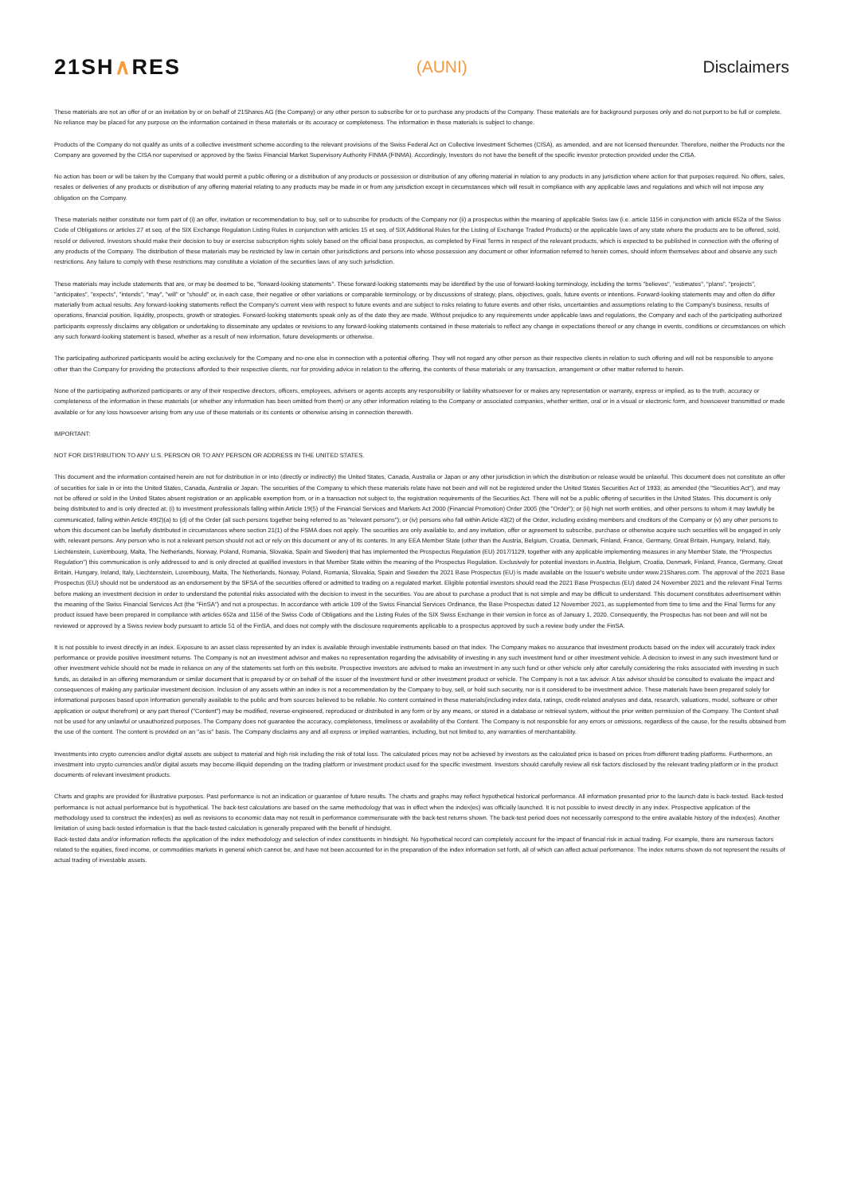21SH∧RES
(AUNI) Disclaimers
These materials are not an offer of or an invitation by or on behalf of 21Shares AG (the Company) or any other person to subscribe for or to purchase any products of the Company. These materials are for background purposes only and do not purport to be full or complete. No reliance may be placed for any purpose on the information contained in these materials or its accuracy or completeness. The information in these materials is subject to change.
Products of the Company do not qualify as units of a collective investment scheme according to the relevant provisions of the Swiss Federal Act on Collective Investment Schemes (CISA), as amended, and are not licensed thereunder. Therefore, neither the Products nor the Company are governed by the CISA nor supervised or approved by the Swiss Financial Market Supervisory Authority FINMA (FINMA). Accordingly, Investors do not have the benefit of the specific investor protection provided under the CISA.
No action has been or will be taken by the Company that would permit a public offering or a distribution of any products or possession or distribution of any offering material in relation to any products in any jurisdiction where action for that purposes required. No offers, sales, resales or deliveries of any products or distribution of any offering material relating to any products may be made in or from any jurisdiction except in circumstances which will result in compliance with any applicable laws and regulations and which will not impose any obligation on the Company.
These materials neither constitute nor form part of (i) an offer, invitation or recommendation to buy, sell or to subscribe for products of the Company nor (ii) a prospectus within the meaning of applicable Swiss law (i.e. article 1156 in conjunction with article 652a of the Swiss Code of Obligations or articles 27 et seq. of the SIX Exchange Regulation Listing Rules in conjunction with articles 15 et seq. of SIX Additional Rules for the Listing of Exchange Traded Products) or the applicable laws of any state where the products are to be offered, sold, resold or delivered. Investors should make their decision to buy or exercise subscription rights solely based on the official base prospectus, as completed by Final Terms in respect of the relevant products, which is expected to be published in connection with the offering of any products of the Company. The distribution of these materials may be restricted by law in certain other jurisdictions and persons into whose possession any document or other information referred to herein comes, should inform themselves about and observe any such restrictions. Any failure to comply with these restrictions may constitute a violation of the securities laws of any such jurisdiction.
These materials may include statements that are, or may be deemed to be, "forward-looking statements". These forward-looking statements may be identified by the use of forward-looking terminology, including the terms "believes", "estimates", "plans", "projects", "anticipates", "expects", "intends", "may", "will" or "should" or, in each case, their negative or other variations or comparable terminology, or by discussions of strategy, plans, objectives, goals, future events or intentions. Forward-looking statements may and often do differ materially from actual results. Any forward-looking statements reflect the Company's current view with respect to future events and are subject to risks relating to future events and other risks, uncertainties and assumptions relating to the Company's business, results of operations, financial position, liquidity, prospects, growth or strategies. Forward-looking statements speak only as of the date they are made. Without prejudice to any requirements under applicable laws and regulations, the Company and each of the participating authorized participants expressly disclaims any obligation or undertaking to disseminate any updates or revisions to any forward-looking statements contained in these materials to reflect any change in expectations thereof or any change in events, conditions or circumstances on which any such forward-looking statement is based, whether as a result of new information, future developments or otherwise.
The participating authorized participants would be acting exclusively for the Company and no-one else in connection with a potential offering. They will not regard any other person as their respective clients in relation to such offering and will not be responsible to anyone other than the Company for providing the protections afforded to their respective clients, nor for providing advice in relation to the offering, the contents of these materials or any transaction, arrangement or other matter referred to herein.
None of the participating authorized participants or any of their respective directors, officers, employees, advisers or agents accepts any responsibility or liability whatsoever for or makes any representation or warranty, express or implied, as to the truth, accuracy or completeness of the information in these materials (or whether any information has been omitted from them) or any other information relating to the Company or associated companies, whether written, oral or in a visual or electronic form, and howsoever transmitted or made available or for any loss howsoever arising from any use of these materials or its contents or otherwise arising in connection therewith.
IMPORTANT:
NOT FOR DISTRIBUTION TO ANY U.S. PERSON OR TO ANY PERSON OR ADDRESS IN THE UNITED STATES.
This document and the information contained herein are not for distribution in or into (directly or indirectly) the United States, Canada, Australia or Japan or any other jurisdiction in which the distribution or release would be unlawful. This document does not constitute an offer of securities for sale in or into the United States, Canada, Australia or Japan. The securities of the Company to which these materials relate have not been and will not be registered under the United States Securities Act of 1933, as amended (the "Securities Act"), and may not be offered or sold in the United States absent registration or an applicable exemption from, or in a transaction not subject to, the registration requirements of the Securities Act. There will not be a public offering of securities in the United States. This document is only being distributed to and is only directed at: (i) to investment professionals falling within Article 19(5) of the Financial Services and Markets Act 2000 (Financial Promotion) Order 2005 (the "Order"); or (ii) high net worth entities, and other persons to whom it may lawfully be communicated, falling within Article 49(2)(a) to (d) of the Order (all such persons together being referred to as "relevant persons"); or (iv) persons who fall within Article 43(2) of the Order, including existing members and creditors of the Company or (v) any other persons to whom this document can be lawfully distributed in circumstances where section 21(1) of the FSMA does not apply. The securities are only available to, and any invitation, offer or agreement to subscribe, purchase or otherwise acquire such securities will be engaged in only with, relevant persons. Any person who is not a relevant person should not act or rely on this document or any of its contents. In any EEA Member State (other than the Austria, Belgium, Croatia, Denmark, Finland, France, Germany, Great Britain, Hungary, Ireland, Italy, Liechtenstein, Luxembourg, Malta, The Netherlands, Norway, Poland, Romania, Slovakia, Spain and Sweden) that has implemented the Prospectus Regulation (EU) 2017/1129, together with any applicable implementing measures in any Member State, the "Prospectus Regulation") this communication is only addressed to and is only directed at qualified investors in that Member State within the meaning of the Prospectus Regulation. Exclusively for potential investors in Austria, Belgium, Croatia, Denmark, Finland, France, Germany, Great Britain, Hungary, Ireland, Italy, Liechtenstein, Luxembourg, Malta, The Netherlands, Norway, Poland, Romania, Slovakia, Spain and Sweden the 2021 Base Prospectus (EU) is made available on the Issuer's website under www.21Shares.com. The approval of the 2021 Base Prospectus (EU) should not be understood as an endorsement by the SFSA of the securities offered or admitted to trading on a regulated market. Eligible potential investors should read the 2021 Base Prospectus (EU) dated 24 November 2021 and the relevant Final Terms before making an investment decision in order to understand the potential risks associated with the decision to invest in the securities. You are about to purchase a product that is not simple and may be difficult to understand. This document constitutes advertisement within the meaning of the Swiss Financial Services Act (the "FinSA") and not a prospectus. In accordance with article 109 of the Swiss Financial Services Ordinance, the Base Prospectus dated 12 November 2021, as supplemented from time to time and the Final Terms for any product issued have been prepared in compliance with articles 652a and 1156 of the Swiss Code of Obligations and the Listing Rules of the SIX Swiss Exchange in their version in force as of January 1, 2020. Consequently, the Prospectus has not been and will not be reviewed or approved by a Swiss review body pursuant to article 51 of the FinSA, and does not comply with the disclosure requirements applicable to a prospectus approved by such a review body under the FinSA.
It is not possible to invest directly in an index. Exposure to an asset class represented by an index is available through investable instruments based on that index. The Company makes no assurance that investment products based on the index will accurately track index performance or provide positive investment returns. The Company is not an investment advisor and makes no representation regarding the advisability of investing in any such investment fund or other investment vehicle. A decision to invest in any such investment fund or other investment vehicle should not be made in reliance on any of the statements set forth on this website. Prospective investors are advised to make an investment in any such fund or other vehicle only after carefully considering the risks associated with investing in such funds, as detailed in an offering memorandum or similar document that is prepared by or on behalf of the issuer of the investment fund or other investment product or vehicle. The Company is not a tax advisor. A tax advisor should be consulted to evaluate the impact and consequences of making any particular investment decision. Inclusion of any assets within an index is not a recommendation by the Company to buy, sell, or hold such security, nor is it considered to be investment advice. These materials have been prepared solely for informational purposes based upon information generally available to the public and from sources believed to be reliable. No content contained in these materials(including index data, ratings, credit-related analyses and data, research, valuations, model, software or other application or output therefrom) or any part thereof ("Content") may be modified, reverse-engineered, reproduced or distributed in any form or by any means, or stored in a database or retrieval system, without the prior written permission of the Company. The Content shall not be used for any unlawful or unauthorized purposes. The Company does not guarantee the accuracy, completeness, timeliness or availability of the Content. The Company is not responsible for any errors or omissions, regardless of the cause, for the results obtained from the use of the content. The content is provided on an "as is" basis. The Company disclaims any and all express or implied warranties, including, but not limited to, any warranties of merchantability.
Investments into crypto currencies and/or digital assets are subject to material and high risk including the risk of total loss. The calculated prices may not be achieved by investors as the calculated price is based on prices from different trading platforms. Furthermore, an investment into crypto currencies and/or digital assets may become illiquid depending on the trading platform or investment product used for the specific investment. Investors should carefully review all risk factors disclosed by the relevant trading platform or in the product documents of relevant investment products.
Charts and graphs are provided for illustrative purposes. Past performance is not an indication or guarantee of future results. The charts and graphs may reflect hypothetical historical performance. All information presented prior to the launch date is back-tested. Back-tested performance is not actual performance but is hypothetical. The back-test calculations are based on the same methodology that was in effect when the index(es) was officially launched. It is not possible to invest directly in any index. Prospective application of the methodology used to construct the index(es) as well as revisions to economic data may not result in performance commensurate with the back-test returns shown. The back-test period does not necessarily correspond to the entire available history of the index(es). Another limitation of using back-tested information is that the back-tested calculation is generally prepared with the benefit of hindsight.
Back-tested data and/or information reflects the application of the index methodology and selection of index constituents in hindsight. No hypothetical record can completely account for the impact of financial risk in actual trading. For example, there are numerous factors related to the equities, fixed income, or commodities markets in general which cannot be, and have not been accounted for in the preparation of the index information set forth, all of which can affect actual performance. The index returns shown do not represent the results of actual trading of investable assets.